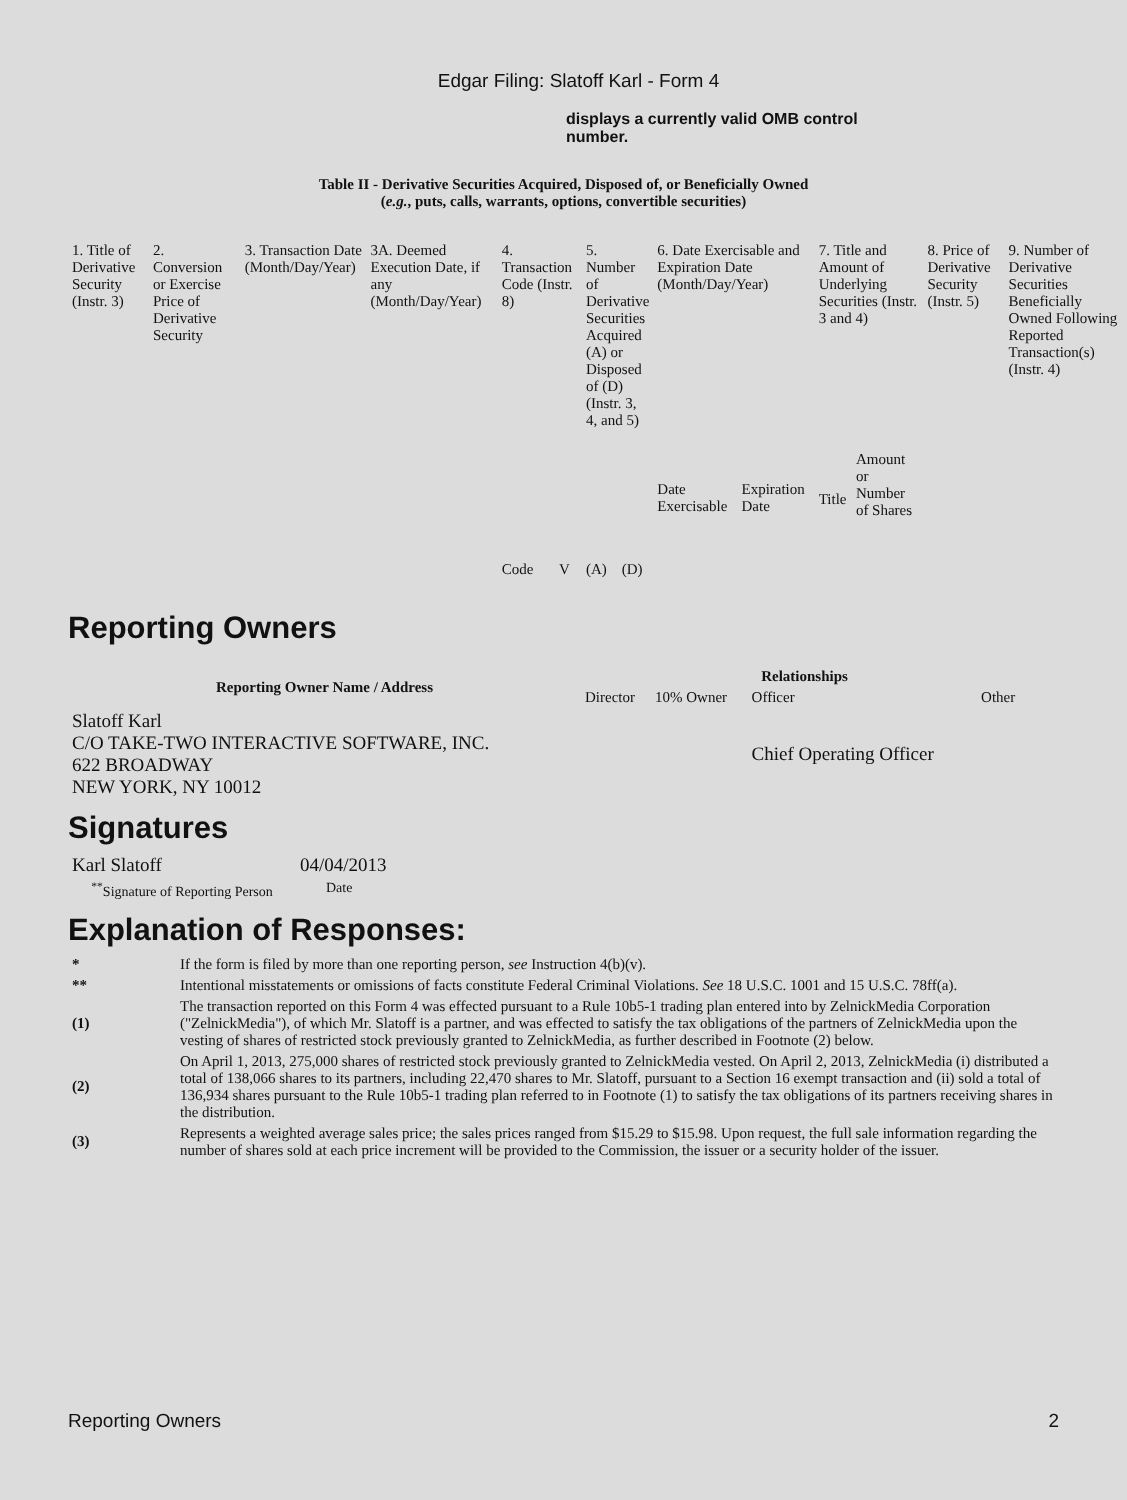Edgar Filing: Slatoff Karl - Form 4
displays a currently valid OMB control number.
Table II - Derivative Securities Acquired, Disposed of, or Beneficially Owned
(e.g., puts, calls, warrants, options, convertible securities)
| 1. Title of Derivative Security (Instr. 3) | 2. Conversion or Exercise Price of Derivative Security | 3. Transaction Date (Month/Day/Year) | 3A. Deemed Execution Date, if any (Month/Day/Year) | 4. Transaction Code (Instr. 8) | | 5. Number of Derivative Securities Acquired (A) or Disposed of (D) (Instr. 3, 4, and 5) | | 6. Date Exercisable and Expiration Date (Month/Day/Year) | | 7. Title and Amount of Underlying Securities (Instr. 3 and 4) | | 8. Price of Derivative Security (Instr. 5) | 9. Number of Derivative Securities Beneficially Owned Following Reported Transaction(s) (Instr. 4) |
| | | | | Code | V | (A) | (D) | Date Exercisable | Expiration Date | Title | Amount or Number of Shares | | |
Reporting Owners
| Reporting Owner Name / Address | Relationships | | | |
| --- | --- | --- | --- | --- |
| | Director | 10% Owner | Officer | Other |
| Slatoff Karl C/O TAKE-TWO INTERACTIVE SOFTWARE, INC. 622 BROADWAY NEW YORK, NY 10012 | | | Chief Operating Officer | |
Signatures
| Karl Slatoff | 04/04/2013 |
| <sup>**</sup> Signature of Reporting Person | Date |
Explanation of Responses:
| * | If the form is filed by more than one reporting person, see Instruction 4(b)(v). |
| ** | Intentional misstatements or omissions of facts constitute Federal Criminal Violations. See 18 U.S.C. 1001 and 15 U.S.C. 78ff(a). |
| (1) | The transaction reported on this Form 4 was effected pursuant to a Rule 10b5-1 trading plan entered into by ZelnickMedia Corporation ("ZelnickMedia"), of which Mr. Slatoff is a partner, and was effected to satisfy the tax obligations of the partners of ZelnickMedia upon the vesting of shares of restricted stock previously granted to ZelnickMedia, as further described in Footnote (2) below. |
| (2) | On April 1, 2013, 275,000 shares of restricted stock previously granted to ZelnickMedia vested. On April 2, 2013, ZelnickMedia (i) distributed a total of 138,066 shares to its partners, including 22,470 shares to Mr. Slatoff, pursuant to a Section 16 exempt transaction and (ii) sold a total of 136,934 shares pursuant to the Rule 10b5-1 trading plan referred to in Footnote (1) to satisfy the tax obligations of its partners receiving shares in the distribution. |
| (3) | Represents a weighted average sales price; the sales prices ranged from $15.29 to $15.98. Upon request, the full sale information regarding the number of shares sold at each price increment will be provided to the Commission, the issuer or a security holder of the issuer. |
Reporting Owners 2